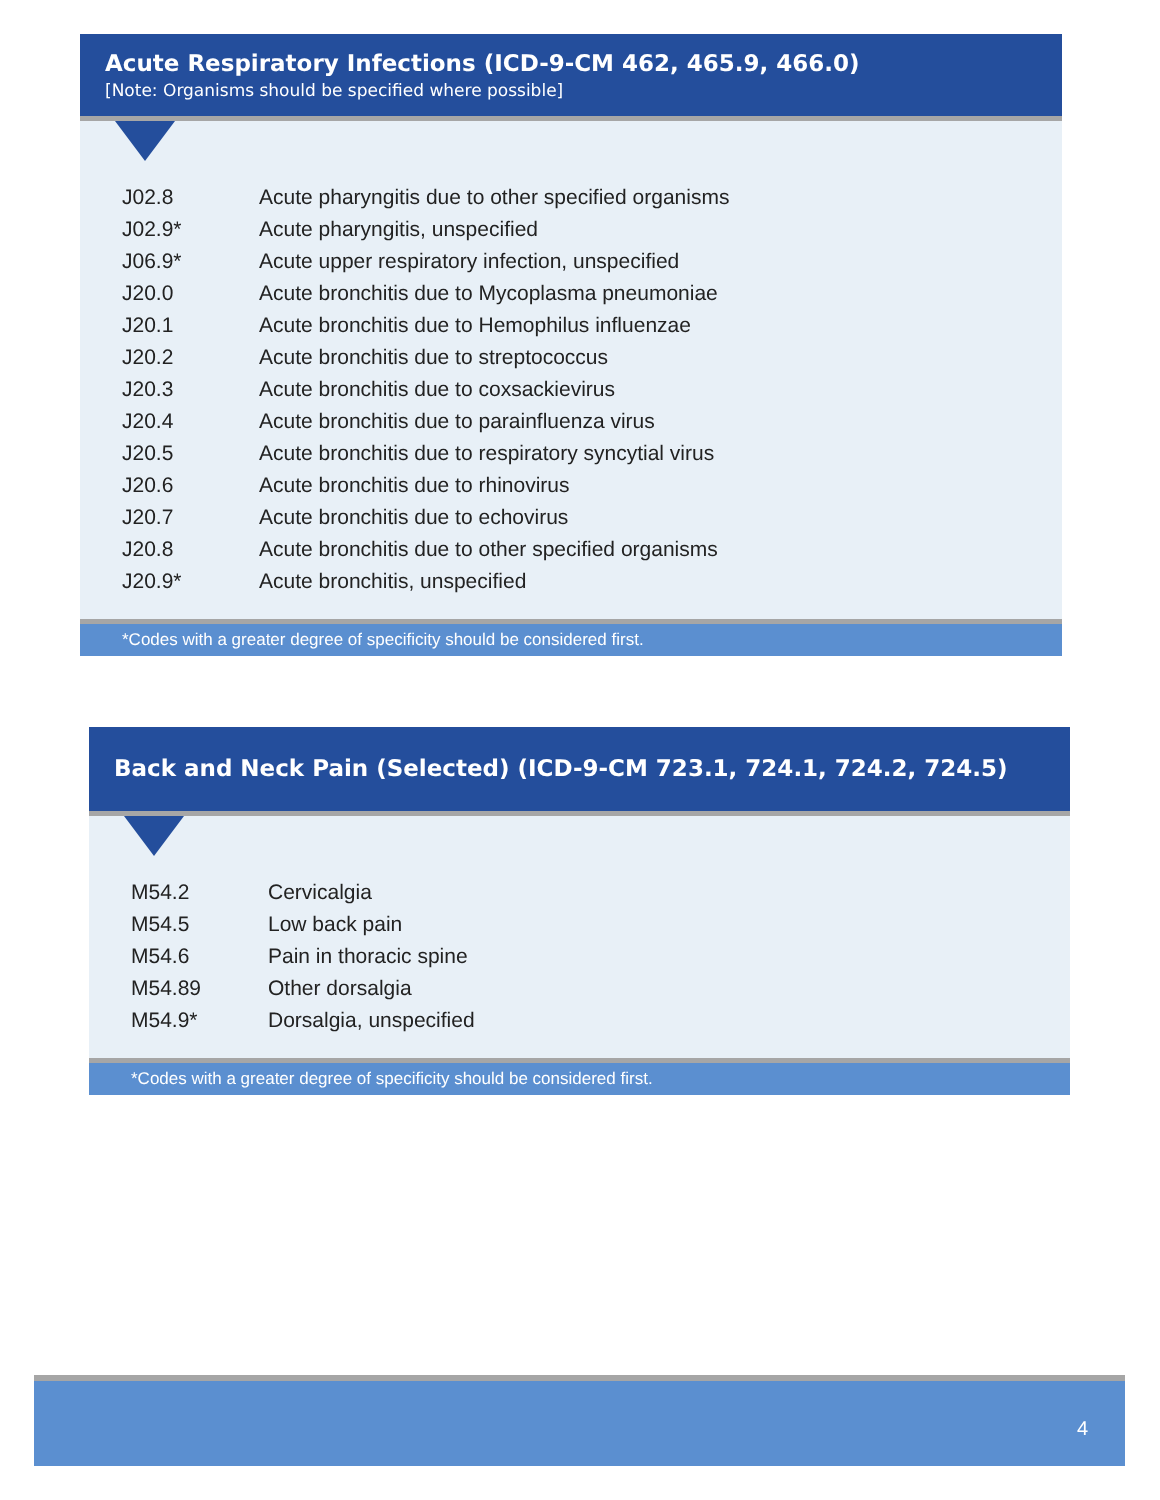Acute Respiratory Infections (ICD-9-CM 462, 465.9, 466.0)
[Note: Organisms should be specified where possible]
| J02.8 | Acute pharyngitis due to other specified organisms |
| J02.9* | Acute pharyngitis, unspecified |
| J06.9* | Acute upper respiratory infection, unspecified |
| J20.0 | Acute bronchitis due to Mycoplasma pneumoniae |
| J20.1 | Acute bronchitis due to Hemophilus influenzae |
| J20.2 | Acute bronchitis due to streptococcus |
| J20.3 | Acute bronchitis due to coxsackievirus |
| J20.4 | Acute bronchitis due to parainfluenza virus |
| J20.5 | Acute bronchitis due to respiratory syncytial virus |
| J20.6 | Acute bronchitis due to rhinovirus |
| J20.7 | Acute bronchitis due to echovirus |
| J20.8 | Acute bronchitis due to other specified organisms |
| J20.9* | Acute bronchitis, unspecified |
*Codes with a greater degree of specificity should be considered first.
Back and Neck Pain (Selected) (ICD-9-CM 723.1, 724.1, 724.2, 724.5)
| M54.2 | Cervicalgia |
| M54.5 | Low back pain |
| M54.6 | Pain in thoracic spine |
| M54.89 | Other dorsalgia |
| M54.9* | Dorsalgia, unspecified |
*Codes with a greater degree of specificity should be considered first.
4